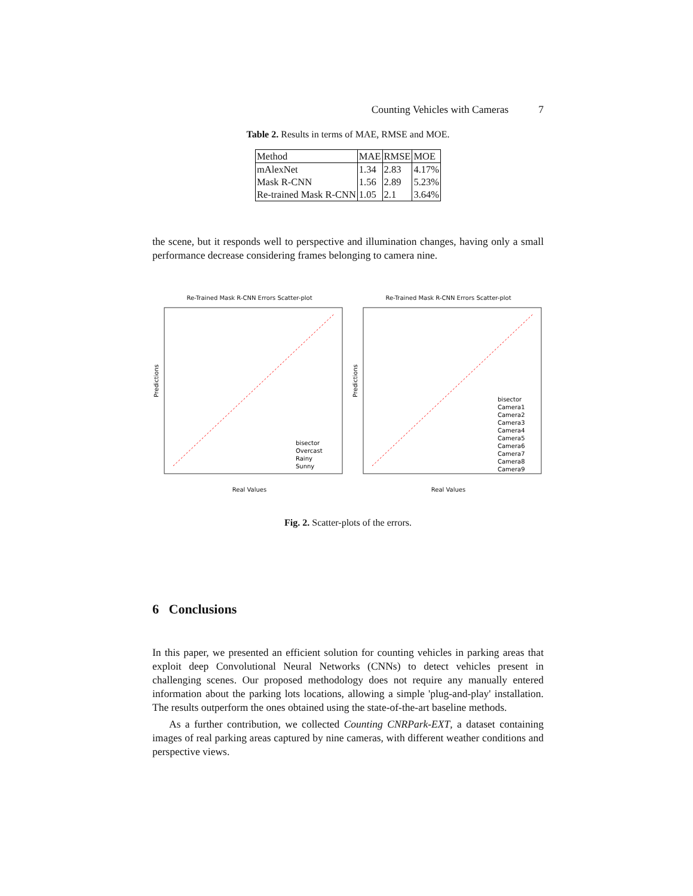Counting Vehicles with Cameras 7
Table 2. Results in terms of MAE, RMSE and MOE.
| Method | MAE | RMSE | MOE |
| --- | --- | --- | --- |
| mAlexNet | 1.34 | 2.83 | 4.17% |
| Mask R-CNN | 1.56 | 2.89 | 5.23% |
| Re-trained Mask R-CNN | 1.05 | 2.1 | 3.64% |
the scene, but it responds well to perspective and illumination changes, having only a small performance decrease considering frames belonging to camera nine.
Re-Trained Mask R-CNN Errors Scatter-plot
Predictions
bisector
Overcast
Rainy
Sunny
Real Values
Re-Trained Mask R-CNN Errors Scatter-plot
Predictions
bisector
Camera1
Camera2
Camera3
Camera4
Camera5
Camera6
Camera7
Camera8
Camera9
Real Values
Fig. 2. Scatter-plots of the errors.
6 Conclusions
In this paper, we presented an efficient solution for counting vehicles in parking areas that exploit deep Convolutional Neural Networks (CNNs) to detect vehicles present in challenging scenes. Our proposed methodology does not require any manually entered information about the parking lots locations, allowing a simple 'plug-and-play' installation. The results outperform the ones obtained using the state-of-the-art baseline methods.
As a further contribution, we collected Counting CNRPark-EXT, a dataset containing images of real parking areas captured by nine cameras, with different weather conditions and perspective views.